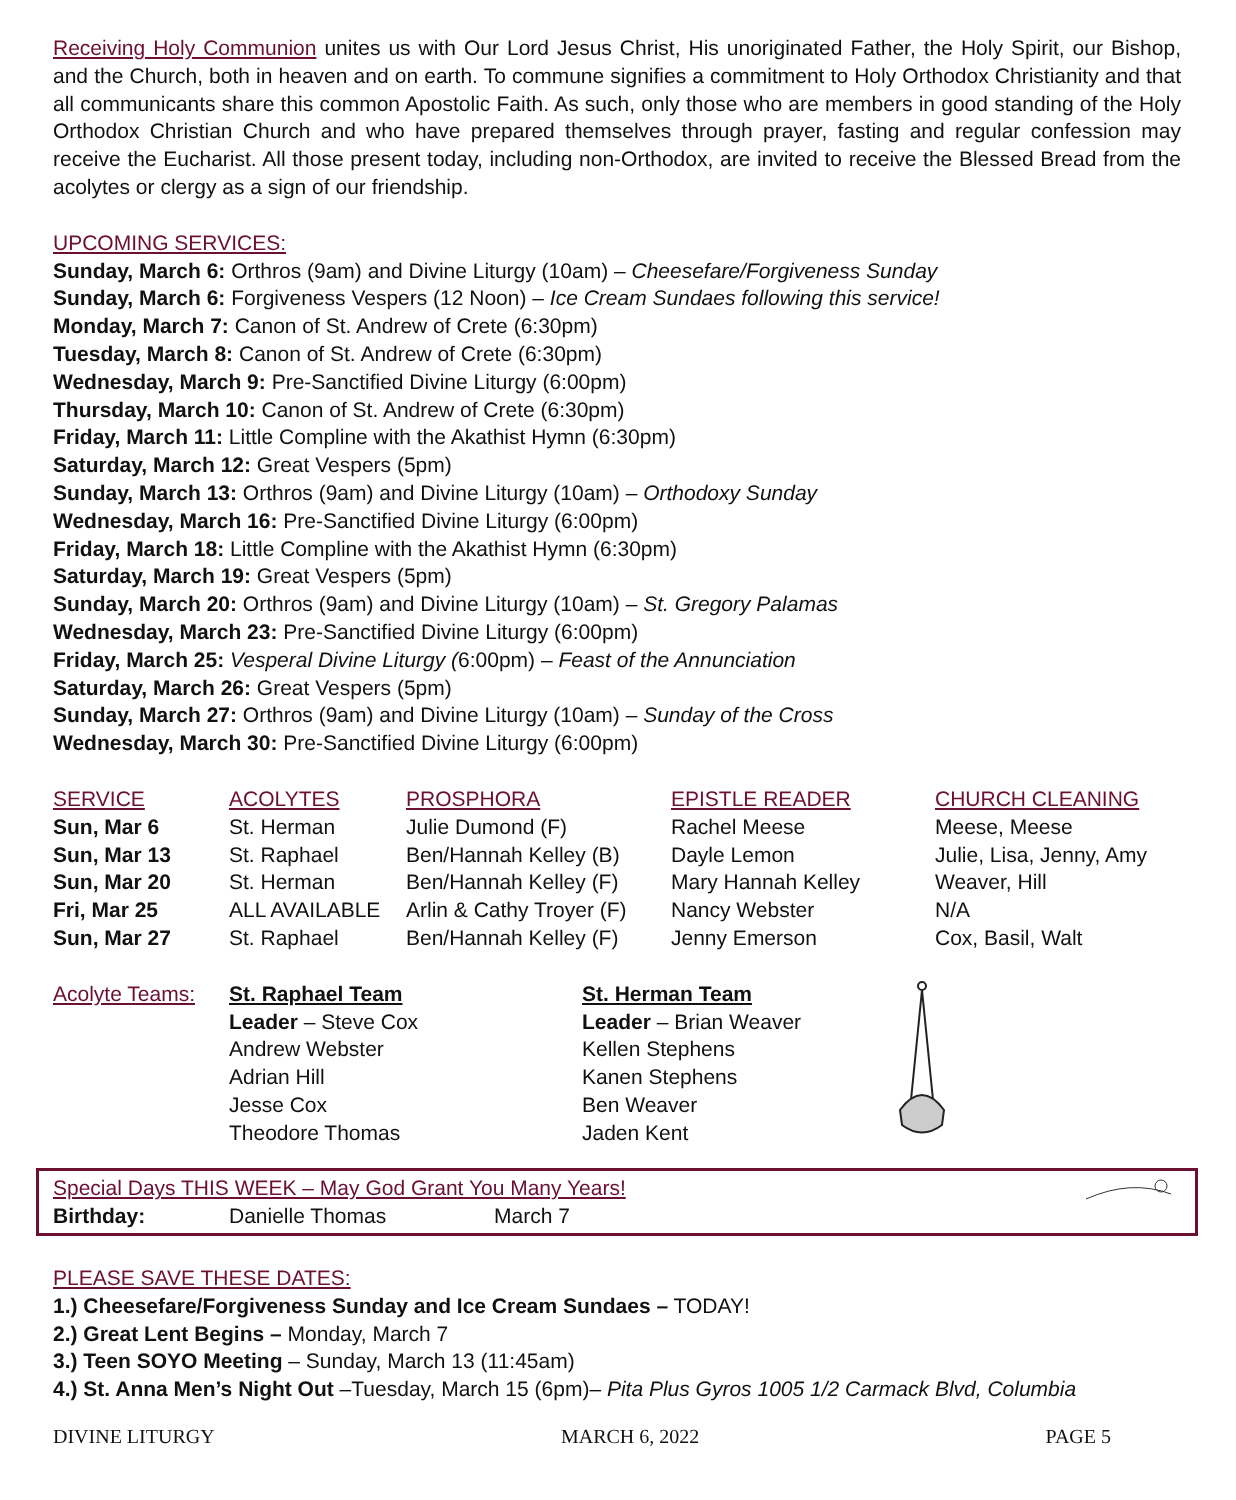Receiving Holy Communion unites us with Our Lord Jesus Christ, His unoriginated Father, the Holy Spirit, our Bishop, and the Church, both in heaven and on earth. To commune signifies a commitment to Holy Orthodox Christianity and that all communicants share this common Apostolic Faith. As such, only those who are members in good standing of the Holy Orthodox Christian Church and who have prepared themselves through prayer, fasting and regular confession may receive the Eucharist. All those present today, including non-Orthodox, are invited to receive the Blessed Bread from the acolytes or clergy as a sign of our friendship.
UPCOMING SERVICES:
Sunday, March 6: Orthros (9am) and Divine Liturgy (10am) – Cheesefare/Forgiveness Sunday
Sunday, March 6: Forgiveness Vespers (12 Noon) – Ice Cream Sundaes following this service!
Monday, March 7: Canon of St. Andrew of Crete (6:30pm)
Tuesday, March 8: Canon of St. Andrew of Crete (6:30pm)
Wednesday, March 9: Pre-Sanctified Divine Liturgy (6:00pm)
Thursday, March 10: Canon of St. Andrew of Crete (6:30pm)
Friday, March 11: Little Compline with the Akathist Hymn (6:30pm)
Saturday, March 12: Great Vespers (5pm)
Sunday, March 13: Orthros (9am) and Divine Liturgy (10am) – Orthodoxy Sunday
Wednesday, March 16: Pre-Sanctified Divine Liturgy (6:00pm)
Friday, March 18: Little Compline with the Akathist Hymn (6:30pm)
Saturday, March 19: Great Vespers (5pm)
Sunday, March 20: Orthros (9am) and Divine Liturgy (10am) – St. Gregory Palamas
Wednesday, March 23: Pre-Sanctified Divine Liturgy (6:00pm)
Friday, March 25: Vesperal Divine Liturgy (6:00pm) – Feast of the Annunciation
Saturday, March 26: Great Vespers (5pm)
Sunday, March 27: Orthros (9am) and Divine Liturgy (10am) – Sunday of the Cross
Wednesday, March 30: Pre-Sanctified Divine Liturgy (6:00pm)
| SERVICE | ACOLYTES | PROSPHORA | EPISTLE READER | CHURCH CLEANING |
| --- | --- | --- | --- | --- |
| Sun, Mar 6 | St. Herman | Julie Dumond (F) | Rachel Meese | Meese, Meese |
| Sun, Mar 13 | St. Raphael | Ben/Hannah Kelley (B) | Dayle Lemon | Julie, Lisa, Jenny, Amy |
| Sun, Mar 20 | St. Herman | Ben/Hannah Kelley (F) | Mary Hannah Kelley | Weaver, Hill |
| Fri, Mar 25 | ALL AVAILABLE | Arlin & Cathy Troyer (F) | Nancy Webster | N/A |
| Sun, Mar 27 | St. Raphael | Ben/Hannah Kelley (F) | Jenny Emerson | Cox, Basil, Walt |
Acolyte Teams:
St. Raphael Team
Leader – Steve Cox
Andrew Webster
Adrian Hill
Jesse Cox
Theodore Thomas
St. Herman Team
Leader – Brian Weaver
Kellen Stephens
Kanen Stephens
Ben Weaver
Jaden Kent
Special Days THIS WEEK – May God Grant You Many Years!
Birthday: Danielle Thomas March 7
PLEASE SAVE THESE DATES:
1.) Cheesefare/Forgiveness Sunday and Ice Cream Sundaes – TODAY!
2.) Great Lent Begins – Monday, March 7
3.) Teen SOYO Meeting – Sunday, March 13 (11:45am)
4.) St. Anna Men’s Night Out –Tuesday, March 15 (6pm)– Pita Plus Gyros 1005 1/2 Carmack Blvd, Columbia
DIVINE LITURGY MARCH 6, 2022 PAGE 5